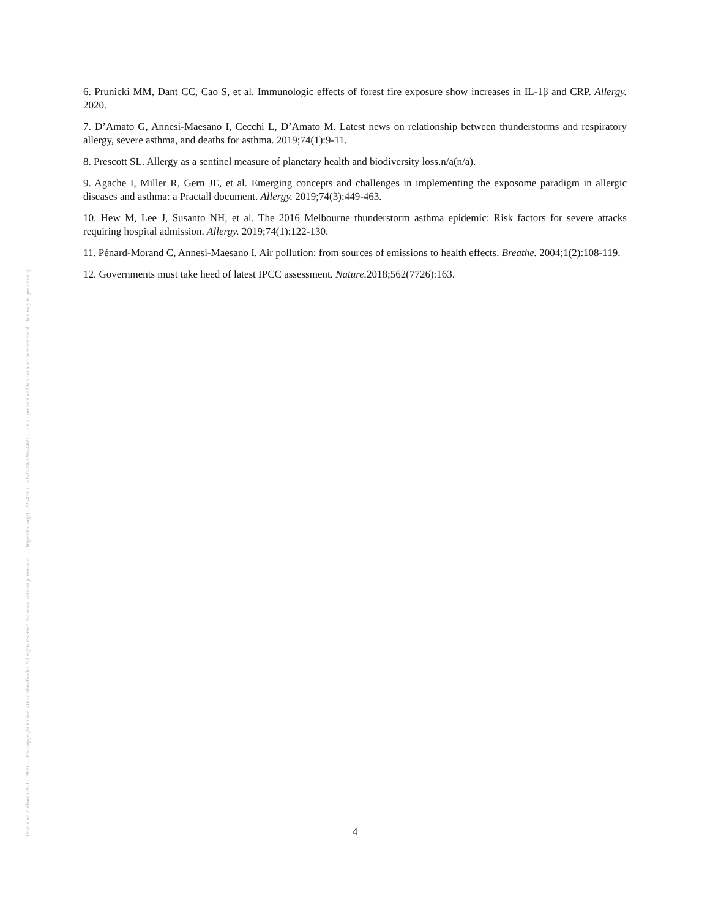Posted on Authorea 20 Jul 2020 — The copyright holder is the author/funder. All rights reserved. No reuse without permission. — https://doi.org/10.22541/au.159526736.69654469 — This a preprint and has not been peer reviewed. Data may be preliminary.
6. Prunicki MM, Dant CC, Cao S, et al. Immunologic effects of forest fire exposure show increases in IL-1β and CRP. Allergy. 2020.
7. D’Amato G, Annesi-Maesano I, Cecchi L, D’Amato M. Latest news on relationship between thunderstorms and respiratory allergy, severe asthma, and deaths for asthma. 2019;74(1):9-11.
8. Prescott SL. Allergy as a sentinel measure of planetary health and biodiversity loss.n/a(n/a).
9. Agache I, Miller R, Gern JE, et al. Emerging concepts and challenges in implementing the exposome paradigm in allergic diseases and asthma: a Practall document. Allergy. 2019;74(3):449-463.
10. Hew M, Lee J, Susanto NH, et al. The 2016 Melbourne thunderstorm asthma epidemic: Risk factors for severe attacks requiring hospital admission. Allergy. 2019;74(1):122-130.
11. Pénard-Morand C, Annesi-Maesano I. Air pollution: from sources of emissions to health effects. Breathe. 2004;1(2):108-119.
12. Governments must take heed of latest IPCC assessment. Nature. 2018;562(7726):163.
4